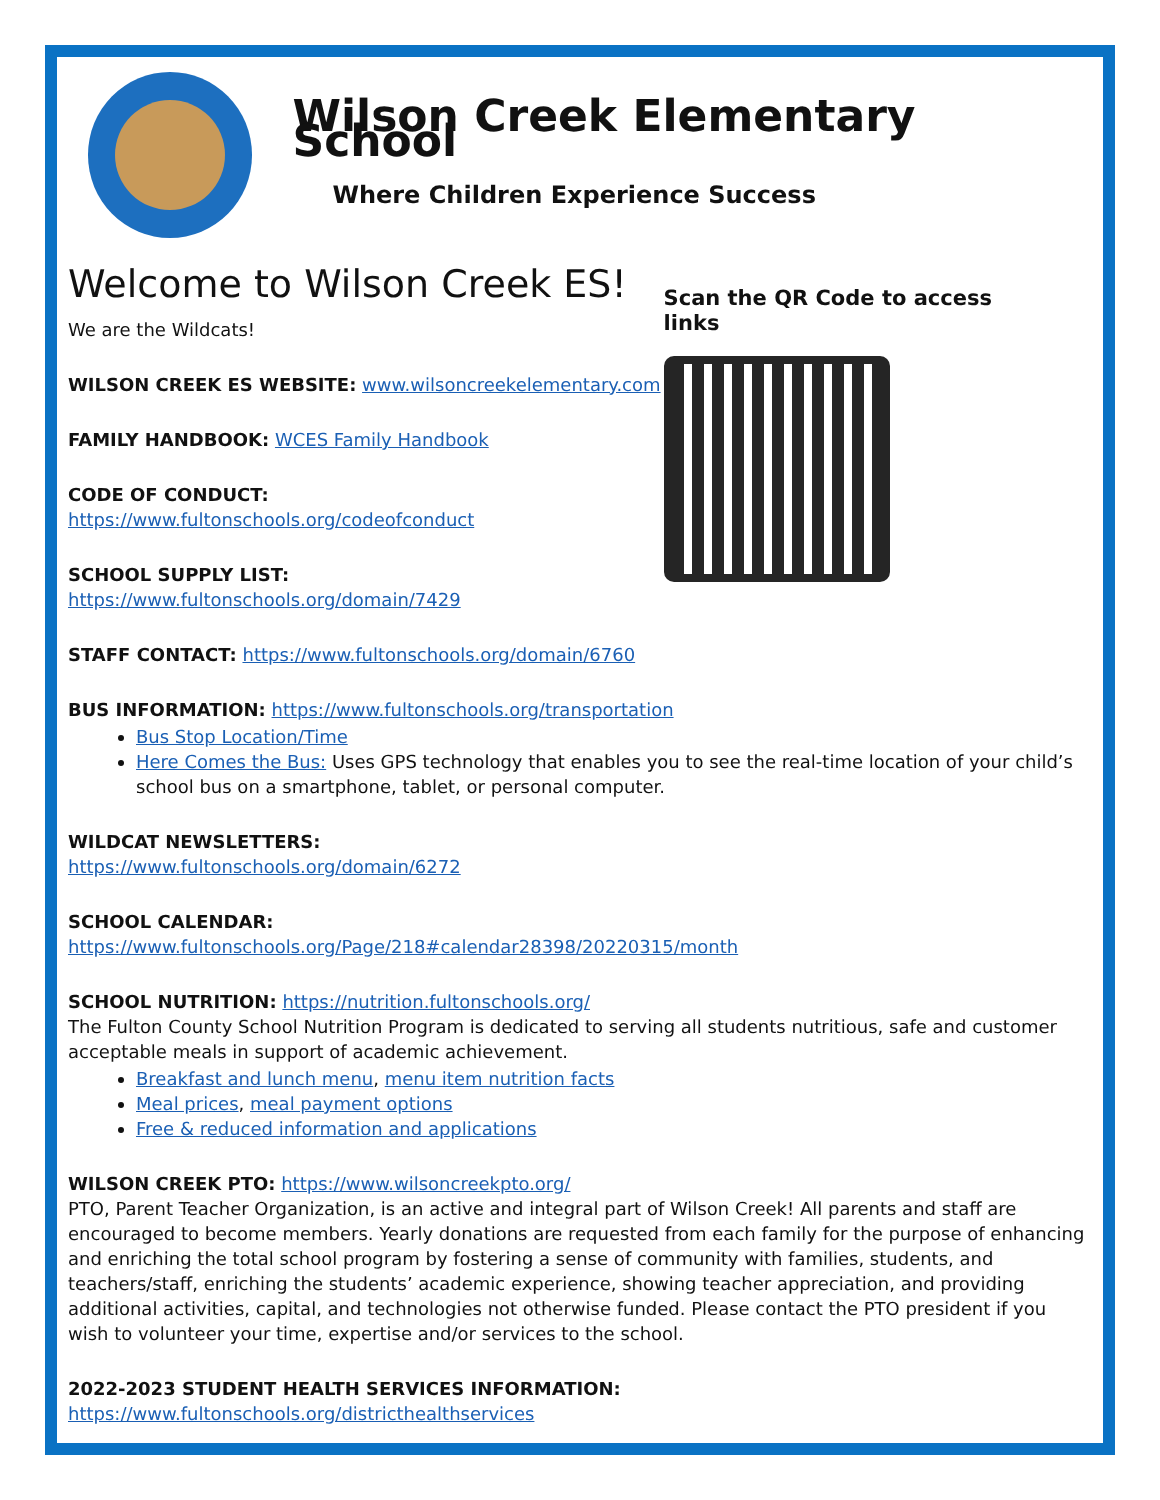Wilson Creek Elementary School
Where Children Experience Success
Welcome to Wilson Creek ES!
We are the Wildcats!
WILSON CREEK ES WEBSITE: www.wilsoncreekelementary.com
FAMILY HANDBOOK: WCES Family Handbook
CODE OF CONDUCT: https://www.fultonschools.org/codeofconduct
SCHOOL SUPPLY LIST: https://www.fultonschools.org/domain/7429
STAFF CONTACT: https://www.fultonschools.org/domain/6760
Scan the QR Code to access links
BUS INFORMATION: https://www.fultonschools.org/transportation
Bus Stop Location/Time
Here Comes the Bus: Uses GPS technology that enables you to see the real-time location of your child’s school bus on a smartphone, tablet, or personal computer.
WILDCAT NEWSLETTERS:
https://www.fultonschools.org/domain/6272
SCHOOL CALENDAR:
https://www.fultonschools.org/Page/218#calendar28398/20220315/month
SCHOOL NUTRITION: https://nutrition.fultonschools.org/
The Fulton County School Nutrition Program is dedicated to serving all students nutritious, safe and customer acceptable meals in support of academic achievement.
Breakfast and lunch menu, menu item nutrition facts
Meal prices, meal payment options
Free & reduced information and applications
WILSON CREEK PTO: https://www.wilsoncreekpto.org/
PTO, Parent Teacher Organization, is an active and integral part of Wilson Creek! All parents and staff are encouraged to become members. Yearly donations are requested from each family for the purpose of enhancing and enriching the total school program by fostering a sense of community with families, students, and teachers/staff, enriching the students’ academic experience, showing teacher appreciation, and providing additional activities, capital, and technologies not otherwise funded. Please contact the PTO president if you wish to volunteer your time, expertise and/or services to the school.
2022-2023 STUDENT HEALTH SERVICES INFORMATION: https://www.fultonschools.org/districthealthservices